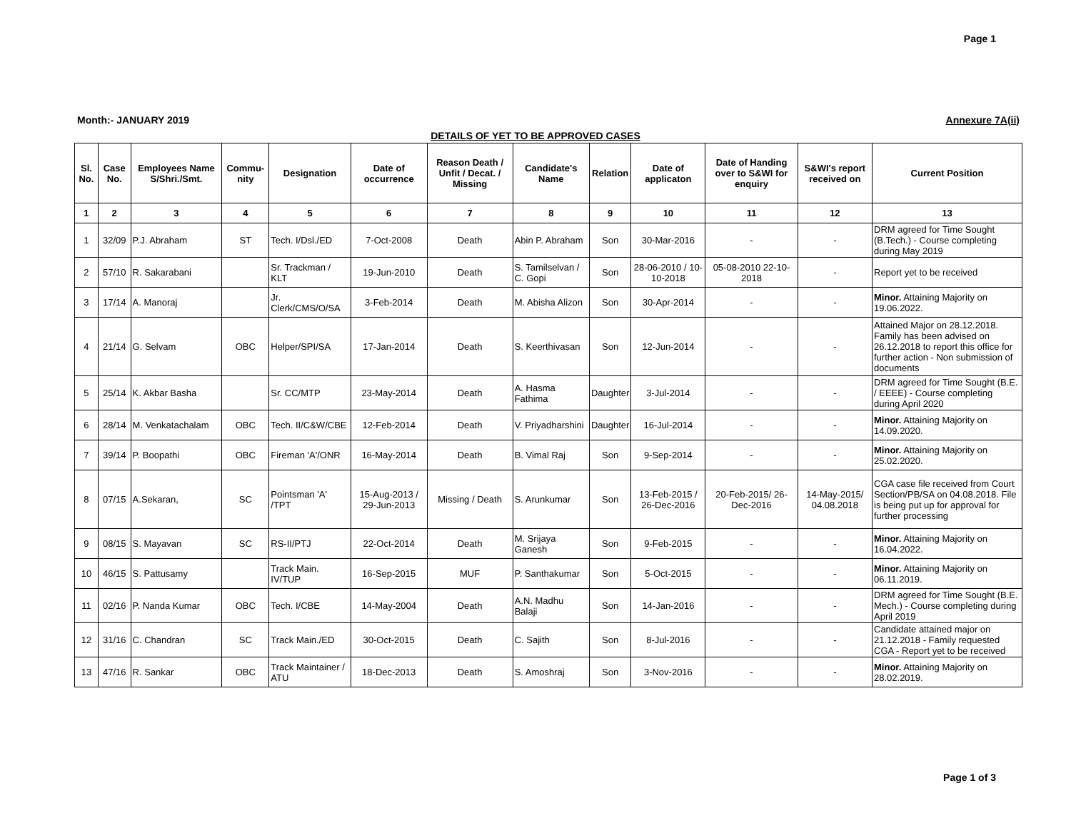Page 1
Month:- JANUARY 2019 Annexure 7A(ii)
DETAILS OF YET TO BE APPROVED CASES
| Sl. No. | Case No. | Employees Name S/Shri./Smt. | Commu-nity | Designation | Date of occurrence | Reason Death / Unfit / Decat. / Missing | Candidate's Name | Relation | Date of applicaton | Date of Handing over to S&WI for enquiry | S&WI's report received on | Current Position |
| --- | --- | --- | --- | --- | --- | --- | --- | --- | --- | --- | --- | --- |
| 1 | 2 | 3 | 4 | 5 | 6 | 7 | 8 | 9 | 10 | 11 | 12 | 13 |
| 1 | 32/09 | P.J. Abraham | ST | Tech. I/Dsl./ED | 7-Oct-2008 | Death | Abin P. Abraham | Son | 30-Mar-2016 | - | - | DRM agreed for Time Sought (B.Tech.) - Course completing during May 2019 |
| 2 | 57/10 | R. Sakarabani | | Sr. Trackman / KLT | 19-Jun-2010 | Death | S. Tamilselvan / C. Gopi | Son | 28-06-2010 / 10-10-2018 | 05-08-2010 22-10-2018 | - | Report yet to be received |
| 3 | 17/14 | A. Manoraj | | Jr. Clerk/CMS/O/SA | 3-Feb-2014 | Death | M. Abisha Alizon | Son | 30-Apr-2014 | - | - | Minor. Attaining Majority on 19.06.2022. |
| 4 | 21/14 | G. Selvam | OBC | Helper/SPI/SA | 17-Jan-2014 | Death | S. Keerthivasan | Son | 12-Jun-2014 | - | - | Attained Major on 28.12.2018. Family has been advised on 26.12.2018 to report this office for further action - Non submission of documents |
| 5 | 25/14 | K. Akbar Basha | | Sr. CC/MTP | 23-May-2014 | Death | A. Hasma Fathima | Daughter | 3-Jul-2014 | - | - | DRM agreed for Time Sought (B.E. / EEEE) - Course completing during April 2020 |
| 6 | 28/14 | M. Venkatachalam | OBC | Tech. II/C&W/CBE | 12-Feb-2014 | Death | V. Priyadharshini | Daughter | 16-Jul-2014 | - | - | Minor. Attaining Majority on 14.09.2020. |
| 7 | 39/14 | P. Boopathi | OBC | Fireman 'A'/ONR | 16-May-2014 | Death | B. Vimal Raj | Son | 9-Sep-2014 | - | - | Minor. Attaining Majority on 25.02.2020. |
| 8 | 07/15 | A.Sekaran, | SC | Pointsman 'A' /TPT | 15-Aug-2013 / 29-Jun-2013 | Missing / Death | S. Arunkumar | Son | 13-Feb-2015 / 26-Dec-2016 | 20-Feb-2015/ 26-Dec-2016 | 14-May-2015/ 04.08.2018 | CGA case file received from Court Section/PB/SA on 04.08.2018. File is being put up for approval for further processing |
| 9 | 08/15 | S. Mayavan | SC | RS-II/PTJ | 22-Oct-2014 | Death | M. Srijaya Ganesh | Son | 9-Feb-2015 | - | - | Minor. Attaining Majority on 16.04.2022. |
| 10 | 46/15 | S. Pattusamy | | Track Main. IV/TUP | 16-Sep-2015 | MUF | P. Santhakumar | Son | 5-Oct-2015 | - | - | Minor. Attaining Majority on 06.11.2019. |
| 11 | 02/16 | P. Nanda Kumar | OBC | Tech. I/CBE | 14-May-2004 | Death | A.N. Madhu Balaji | Son | 14-Jan-2016 | - | - | DRM agreed for Time Sought (B.E. Mech.) - Course completing during April 2019 |
| 12 | 31/16 | C. Chandran | SC | Track Main./ED | 30-Oct-2015 | Death | C. Sajith | Son | 8-Jul-2016 | - | - | Candidate attained major on 21.12.2018 - Family requested CGA - Report yet to be received |
| 13 | 47/16 | R. Sankar | OBC | Track Maintainer / ATU | 18-Dec-2013 | Death | S. Amoshraj | Son | 3-Nov-2016 | - | - | Minor. Attaining Majority on 28.02.2019. |
Page 1 of 3